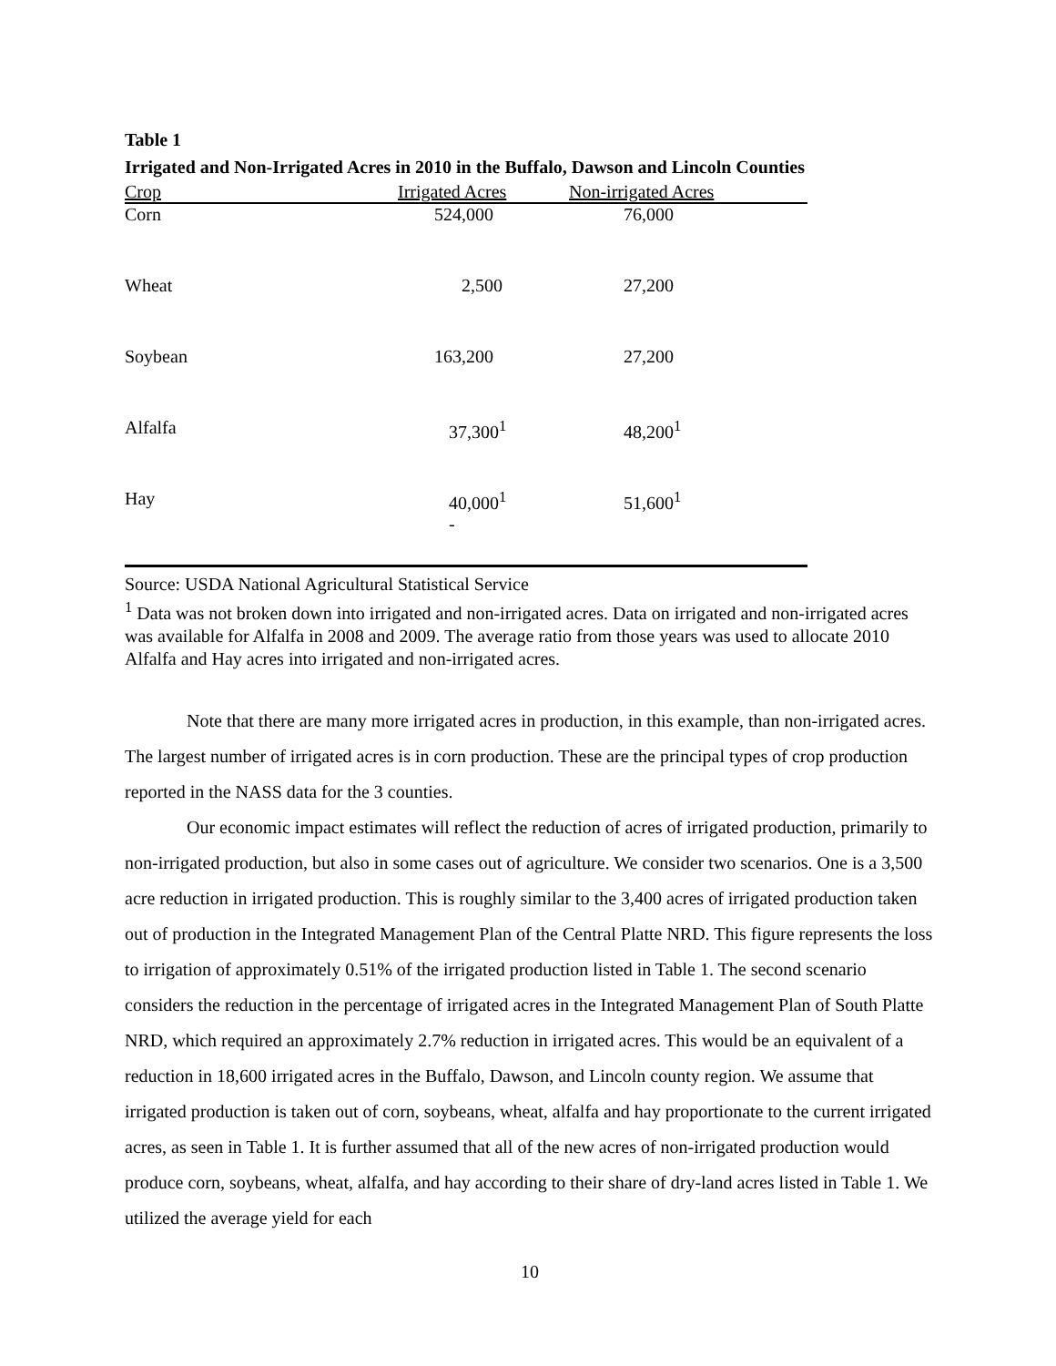Table 1
Irrigated and Non-Irrigated Acres in 2010 in the Buffalo, Dawson and Lincoln Counties
| Crop | Irrigated Acres | Non-irrigated Acres |
| --- | --- | --- |
| Corn | 524,000 | 76,000 |
| Wheat | 2,500 | 27,200 |
| Soybean | 163,200 | 27,200 |
| Alfalfa | 37,300<sup>1</sup> | 48,200<sup>1</sup> |
| Hay | 40,000<sup>1</sup> - | 51,600<sup>1</sup> |
Source: USDA National Agricultural Statistical Service
<sup>1</sup> Data was not broken down into irrigated and non-irrigated acres. Data on irrigated and non-irrigated acres was available for Alfalfa in 2008 and 2009. The average ratio from those years was used to allocate 2010 Alfalfa and Hay acres into irrigated and non-irrigated acres.
Note that there are many more irrigated acres in production, in this example, than non-irrigated acres. The largest number of irrigated acres is in corn production. These are the principal types of crop production reported in the NASS data for the 3 counties.
Our economic impact estimates will reflect the reduction of acres of irrigated production, primarily to non-irrigated production, but also in some cases out of agriculture. We consider two scenarios. One is a 3,500 acre reduction in irrigated production. This is roughly similar to the 3,400 acres of irrigated production taken out of production in the Integrated Management Plan of the Central Platte NRD. This figure represents the loss to irrigation of approximately 0.51% of the irrigated production listed in Table 1. The second scenario considers the reduction in the percentage of irrigated acres in the Integrated Management Plan of South Platte NRD, which required an approximately 2.7% reduction in irrigated acres. This would be an equivalent of a reduction in 18,600 irrigated acres in the Buffalo, Dawson, and Lincoln county region. We assume that irrigated production is taken out of corn, soybeans, wheat, alfalfa and hay proportionate to the current irrigated acres, as seen in Table 1. It is further assumed that all of the new acres of non-irrigated production would produce corn, soybeans, wheat, alfalfa, and hay according to their share of dry-land acres listed in Table 1. We utilized the average yield for each
10